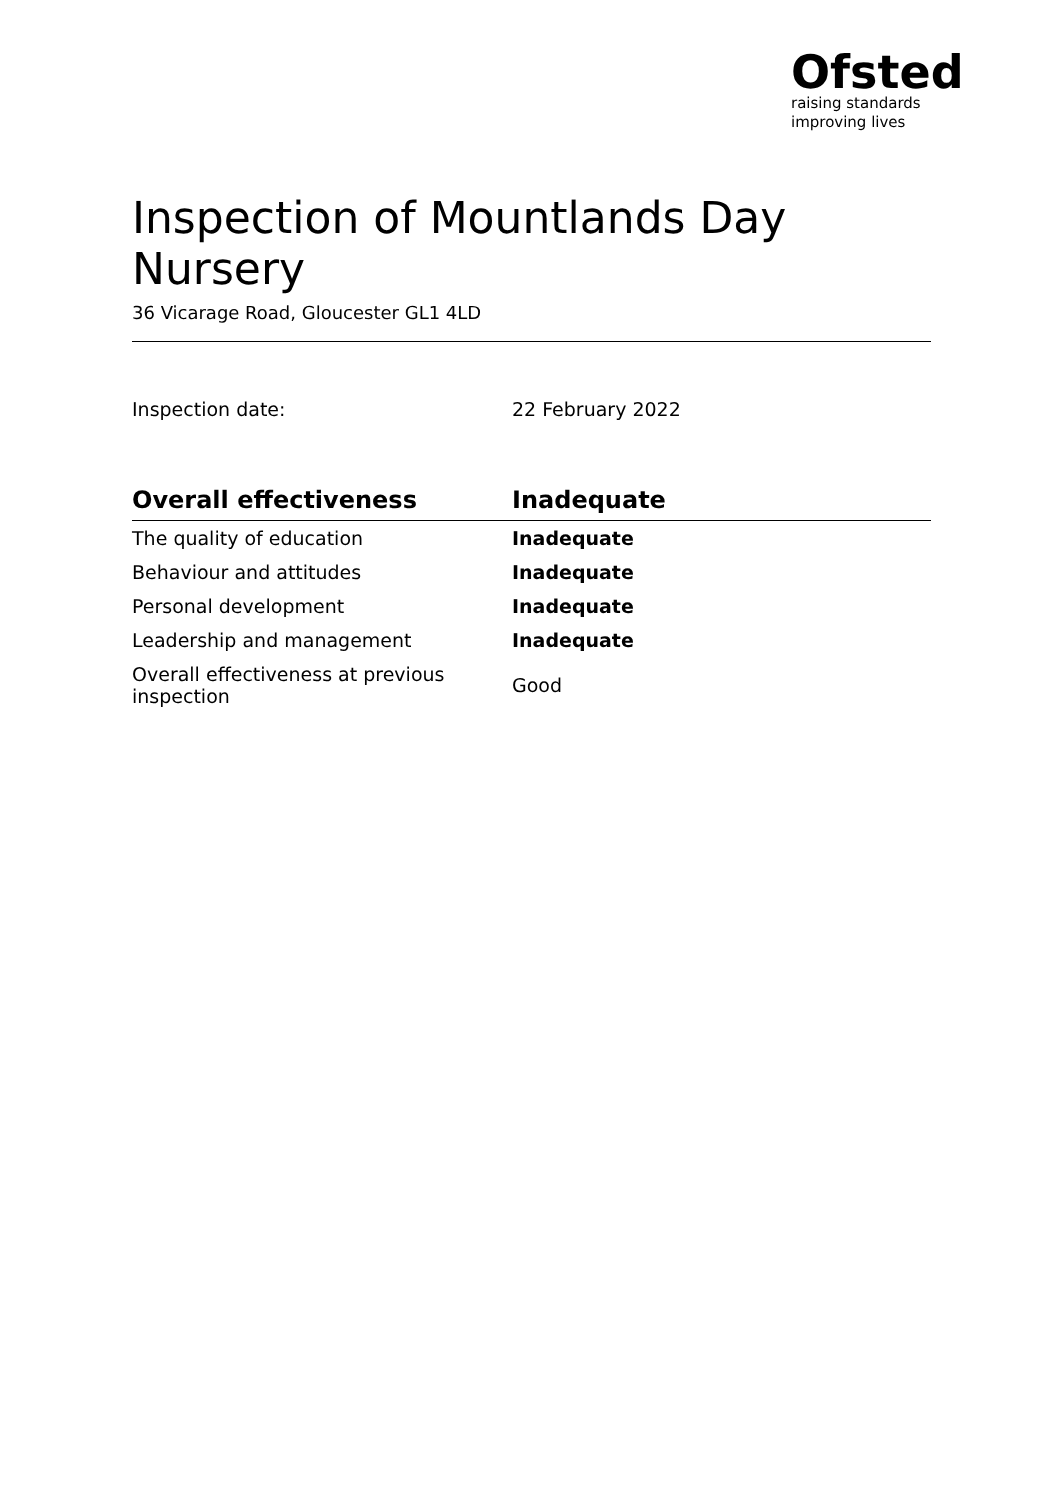Ofsted
raising standards
improving lives
Inspection of Mountlands Day Nursery
36 Vicarage Road, Gloucester GL1 4LD
Inspection date: 22 February 2022
| Overall effectiveness | Inadequate |
| --- | --- |
| The quality of education | Inadequate |
| Behaviour and attitudes | Inadequate |
| Personal development | Inadequate |
| Leadership and management | Inadequate |
| Overall effectiveness at previous inspection | Good |